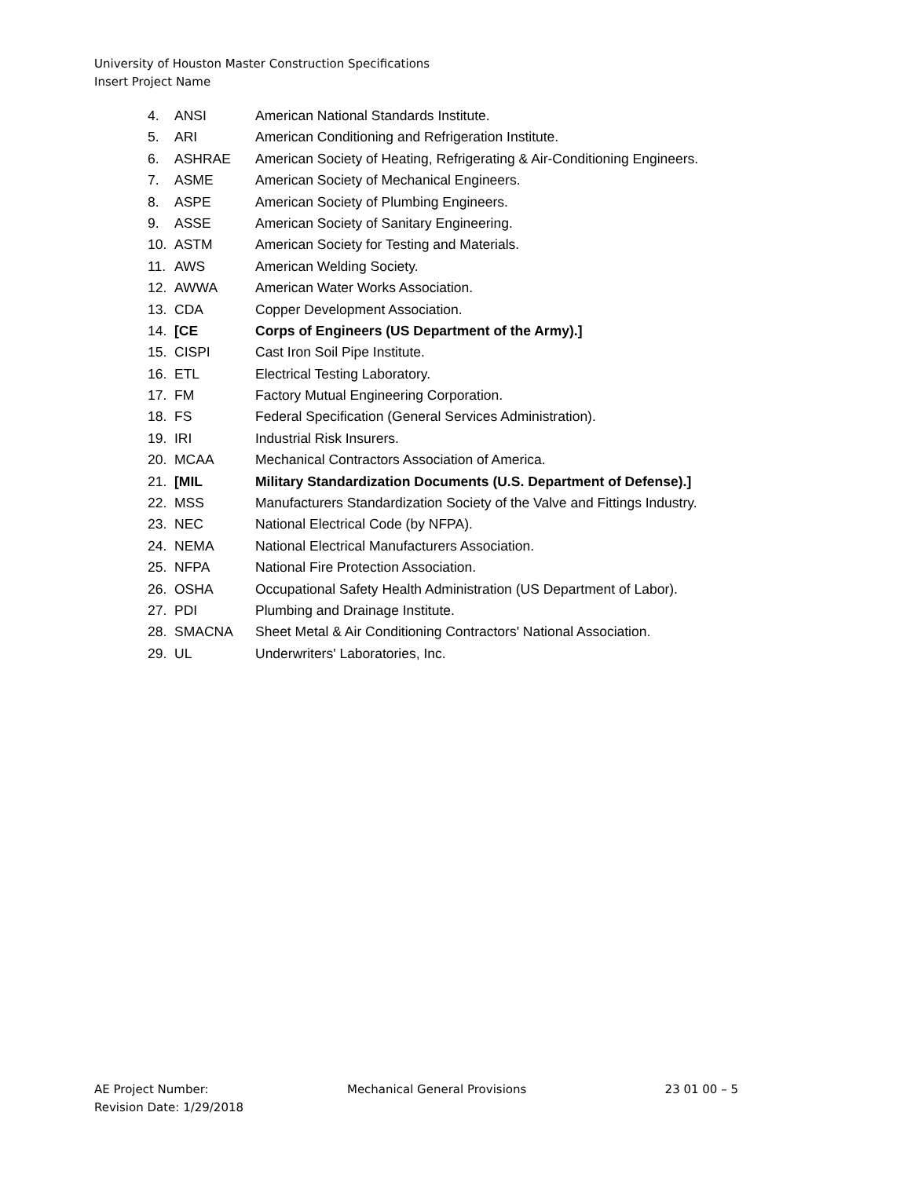University of Houston Master Construction Specifications
Insert Project Name
4. ANSI American National Standards Institute.
5. ARI American Conditioning and Refrigeration Institute.
6. ASHRAE American Society of Heating, Refrigerating & Air-Conditioning Engineers.
7. ASME American Society of Mechanical Engineers.
8. ASPE American Society of Plumbing Engineers.
9. ASSE American Society of Sanitary Engineering.
10. ASTM American Society for Testing and Materials.
11. AWS American Welding Society.
12. AWWA American Water Works Association.
13. CDA Copper Development Association.
14. [CE Corps of Engineers (US Department of the Army).]
15. CISPI Cast Iron Soil Pipe Institute.
16. ETL Electrical Testing Laboratory.
17. FM Factory Mutual Engineering Corporation.
18. FS Federal Specification (General Services Administration).
19. IRI Industrial Risk Insurers.
20. MCAA Mechanical Contractors Association of America.
21. [MIL Military Standardization Documents (U.S. Department of Defense).]
22. MSS Manufacturers Standardization Society of the Valve and Fittings Industry.
23. NEC National Electrical Code (by NFPA).
24. NEMA National Electrical Manufacturers Association.
25. NFPA National Fire Protection Association.
26. OSHA Occupational Safety Health Administration (US Department of Labor).
27. PDI Plumbing and Drainage Institute.
28. SMACNA Sheet Metal & Air Conditioning Contractors' National Association.
29. UL Underwriters' Laboratories, Inc.
AE Project Number: Mechanical General Provisions 23 01 00 – 5
Revision Date: 1/29/2018